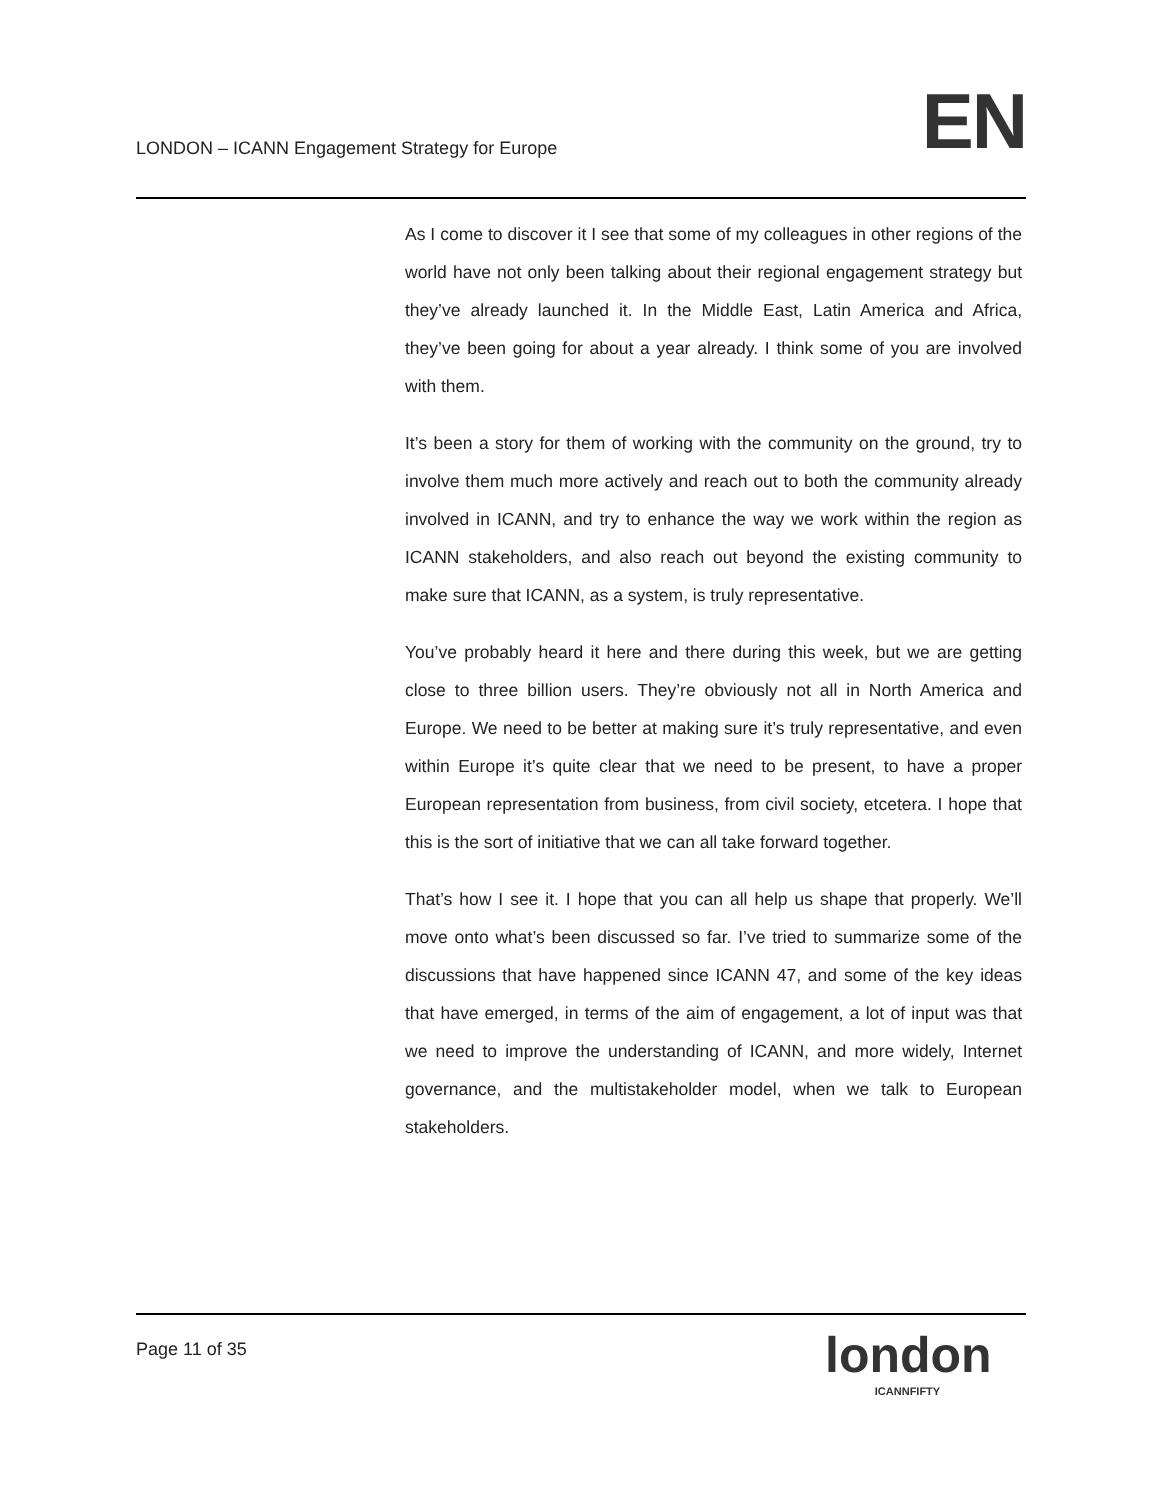LONDON – ICANN Engagement Strategy for Europe
EN
As I come to discover it I see that some of my colleagues in other regions of the world have not only been talking about their regional engagement strategy but they’ve already launched it. In the Middle East, Latin America and Africa, they’ve been going for about a year already. I think some of you are involved with them.
It’s been a story for them of working with the community on the ground, try to involve them much more actively and reach out to both the community already involved in ICANN, and try to enhance the way we work within the region as ICANN stakeholders, and also reach out beyond the existing community to make sure that ICANN, as a system, is truly representative.
You’ve probably heard it here and there during this week, but we are getting close to three billion users. They’re obviously not all in North America and Europe. We need to be better at making sure it’s truly representative, and even within Europe it’s quite clear that we need to be present, to have a proper European representation from business, from civil society, etcetera. I hope that this is the sort of initiative that we can all take forward together.
That’s how I see it. I hope that you can all help us shape that properly. We’ll move onto what’s been discussed so far. I’ve tried to summarize some of the discussions that have happened since ICANN 47, and some of the key ideas that have emerged, in terms of the aim of engagement, a lot of input was that we need to improve the understanding of ICANN, and more widely, Internet governance, and the multistakeholder model, when we talk to European stakeholders.
Page 11 of 35
london
ICANNFIFTY